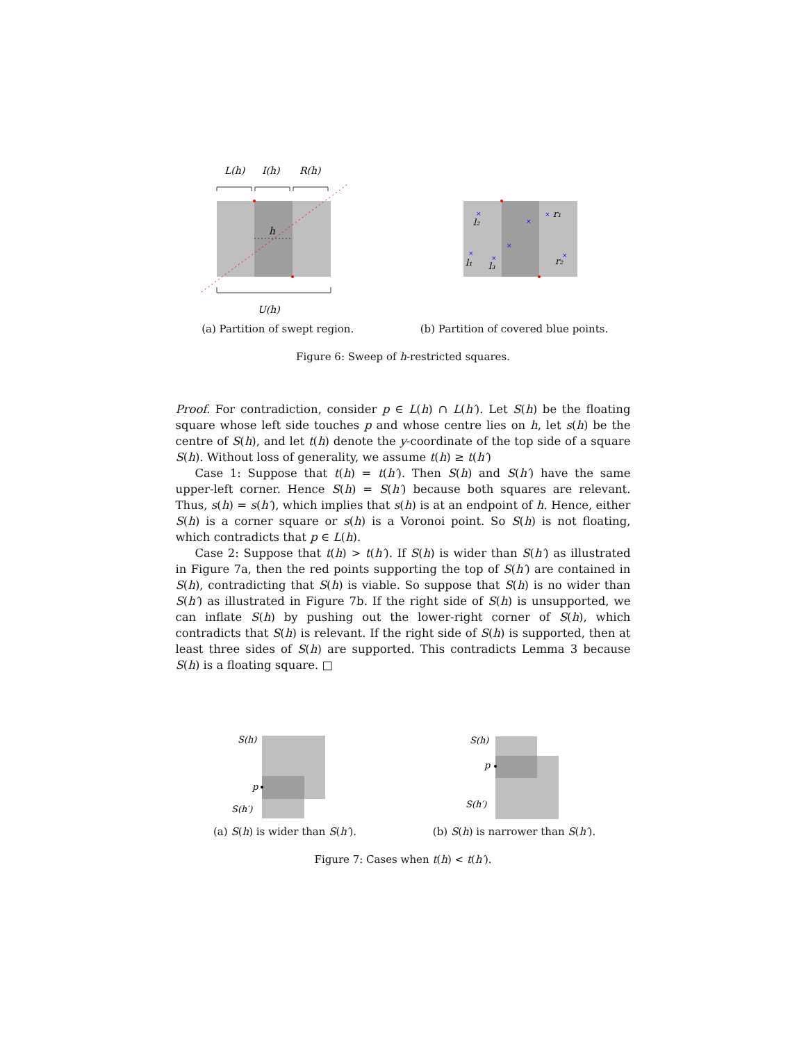L(h)
I(h)
R(h)
h
U(h)
(a) Partition of swept region.
×
×
×
×
×
×
×
l₂
r₁
l₁
l₃
r₂
(b) Partition of covered blue points.
Figure 6: Sweep of h-restricted squares.
Proof. For contradiction, consider p ∈ L(h) ∩ L(h′). Let S(h) be the floating square whose left side touches p and whose centre lies on h, let s(h) be the centre of S(h), and let t(h) denote the y-coordinate of the top side of a square S(h). Without loss of generality, we assume t(h) ≥ t(h′)
Case 1: Suppose that t(h) = t(h′). Then S(h) and S(h′) have the same upper-left corner. Hence S(h) = S(h′) because both squares are relevant. Thus, s(h) = s(h′), which implies that s(h) is at an endpoint of h. Hence, either S(h) is a corner square or s(h) is a Voronoi point. So S(h) is not floating, which contradicts that p ∈ L(h).
Case 2: Suppose that t(h) > t(h′). If S(h) is wider than S(h′) as illustrated in Figure 7a, then the red points supporting the top of S(h′) are contained in S(h), contradicting that S(h) is viable. So suppose that S(h) is no wider than S(h′) as illustrated in Figure 7b. If the right side of S(h) is unsupported, we can inflate S(h) by pushing out the lower-right corner of S(h), which contradicts that S(h) is relevant. If the right side of S(h) is supported, then at least three sides of S(h) are supported. This contradicts Lemma 3 because S(h) is a floating square. □
S(h)
p
S(h′)
(a) S(h) is wider than S(h′).
S(h)
p
S(h′)
(b) S(h) is narrower than S(h′).
Figure 7: Cases when t(h) < t(h′).